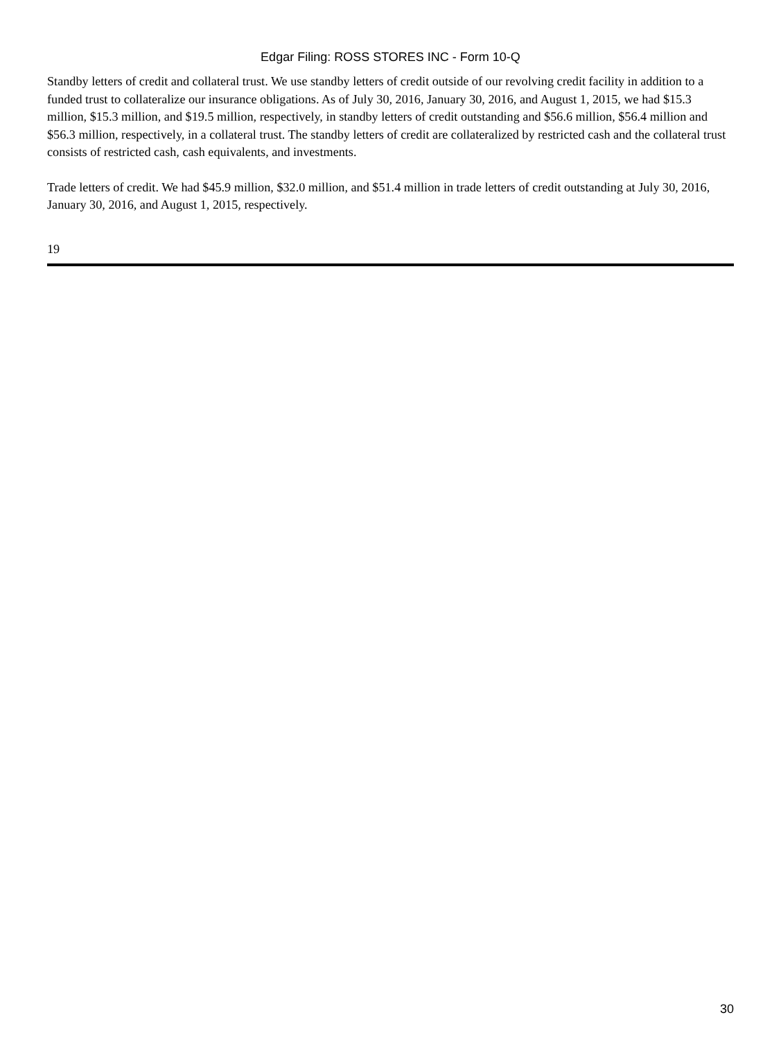Edgar Filing: ROSS STORES INC - Form 10-Q
Standby letters of credit and collateral trust. We use standby letters of credit outside of our revolving credit facility in addition to a funded trust to collateralize our insurance obligations. As of July 30, 2016, January 30, 2016, and August 1, 2015, we had $15.3 million, $15.3 million, and $19.5 million, respectively, in standby letters of credit outstanding and $56.6 million, $56.4 million and $56.3 million, respectively, in a collateral trust. The standby letters of credit are collateralized by restricted cash and the collateral trust consists of restricted cash, cash equivalents, and investments.
Trade letters of credit. We had $45.9 million, $32.0 million, and $51.4 million in trade letters of credit outstanding at July 30, 2016, January 30, 2016, and August 1, 2015, respectively.
19
30